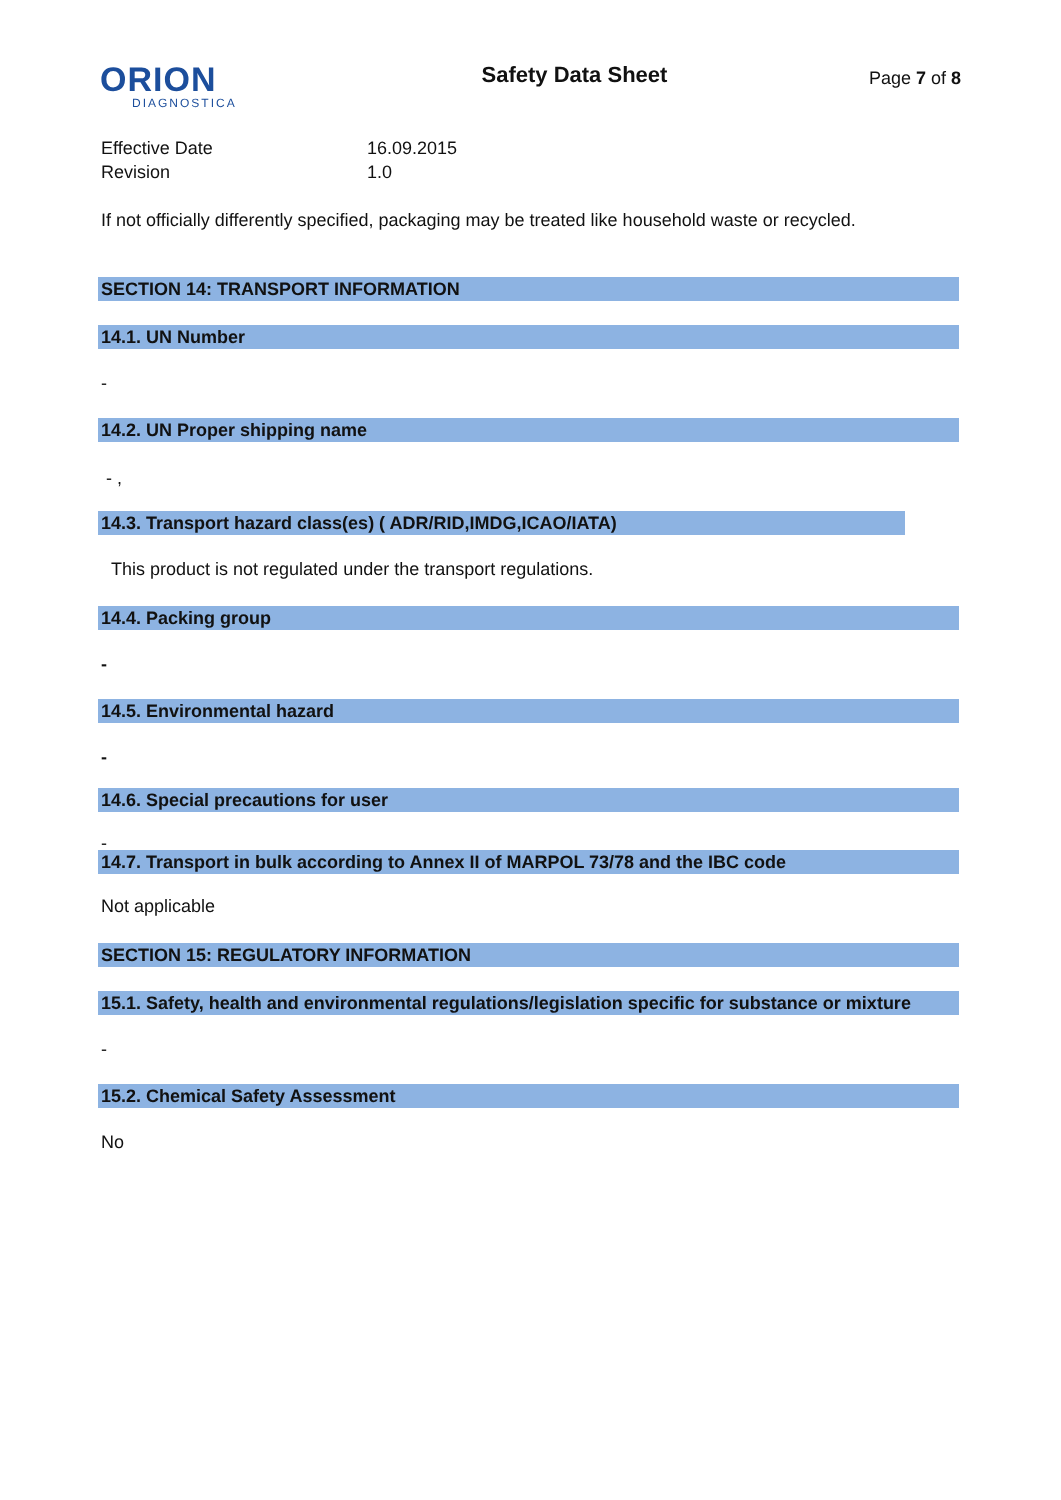ORION
DIAGNOSTICA
Safety Data Sheet
Page 7 of 8
Effective Date 16.09.2015
Revision 1.0
If not officially differently specified, packaging may be treated like household waste or recycled.
SECTION 14: TRANSPORT INFORMATION
14.1. UN Number
-
14.2. UN Proper shipping name
- ,
14.3. Transport hazard class(es) ( ADR/RID,IMDG,ICAO/IATA)
This product is not regulated under the transport regulations.
14.4. Packing group
-
14.5. Environmental hazard
-
14.6. Special precautions for user
-
14.7. Transport in bulk according to Annex II of MARPOL 73/78 and the IBC code
Not applicable
SECTION 15: REGULATORY INFORMATION
15.1. Safety, health and environmental regulations/legislation specific for substance or mixture
-
15.2. Chemical Safety Assessment
No